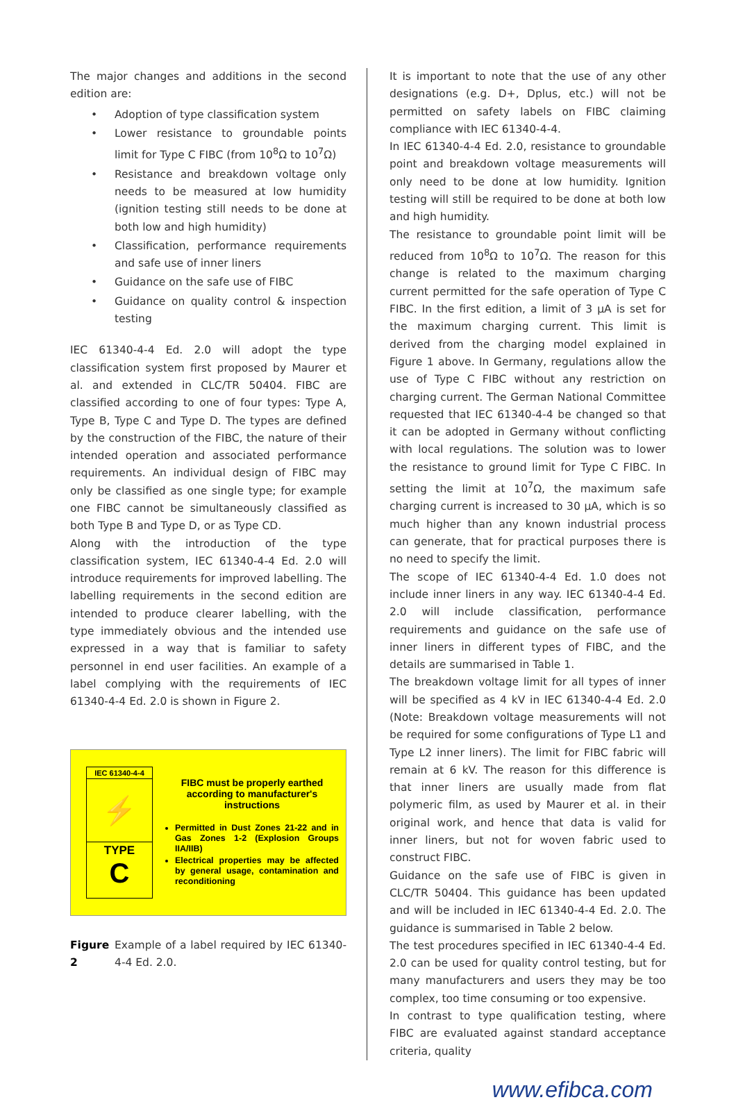The major changes and additions in the second edition are:
• Adoption of type classification system
• Lower resistance to groundable points limit for Type C FIBC (from 10<sup>8</sup>Ω to 10<sup>7</sup>Ω)
• Resistance and breakdown voltage only needs to be measured at low humidity (ignition testing still needs to be done at both low and high humidity)
• Classification, performance requirements and safe use of inner liners
• Guidance on the safe use of FIBC
• Guidance on quality control & inspection testing
IEC 61340-4-4 Ed. 2.0 will adopt the type classification system first proposed by Maurer et al. and extended in CLC/TR 50404. FIBC are classified according to one of four types: Type A, Type B, Type C and Type D. The types are defined by the construction of the FIBC, the nature of their intended operation and associated performance requirements. An individual design of FIBC may only be classified as one single type; for example one FIBC cannot be simultaneously classified as both Type B and Type D, or as Type CD.
Along with the introduction of the type classification system, IEC 61340-4-4 Ed. 2.0 will introduce requirements for improved labelling. The labelling requirements in the second edition are intended to produce clearer labelling, with the type immediately obvious and the intended use expressed in a way that is familiar to safety personnel in end user facilities. An example of a label complying with the requirements of IEC 61340-4-4 Ed. 2.0 is shown in Figure 2.
IEC 61340-4-4
⚡
TYPE
C
FIBC must be properly earthed according to manufacturer's instructions
Permitted in Dust Zones 21-22 and in Gas Zones 1-2 (Explosion Groups IIA/IIB)
Electrical properties may be affected by general usage, contamination and reconditioning
Figure 2 Example of a label required by IEC 61340-4-4 Ed. 2.0.
It is important to note that the use of any other designations (e.g. D+, Dplus, etc.) will not be permitted on safety labels on FIBC claiming compliance with IEC 61340-4-4.
In IEC 61340-4-4 Ed. 2.0, resistance to groundable point and breakdown voltage measurements will only need to be done at low humidity. Ignition testing will still be required to be done at both low and high humidity.
The resistance to groundable point limit will be reduced from 10<sup>8</sup>Ω to 10<sup>7</sup>Ω. The reason for this change is related to the maximum charging current permitted for the safe operation of Type C FIBC. In the first edition, a limit of 3 µA is set for the maximum charging current. This limit is derived from the charging model explained in Figure 1 above. In Germany, regulations allow the use of Type C FIBC without any restriction on charging current. The German National Committee requested that IEC 61340-4-4 be changed so that it can be adopted in Germany without conflicting with local regulations. The solution was to lower the resistance to ground limit for Type C FIBC. In setting the limit at 10<sup>7</sup>Ω, the maximum safe charging current is increased to 30 µA, which is so much higher than any known industrial process can generate, that for practical purposes there is no need to specify the limit.
The scope of IEC 61340-4-4 Ed. 1.0 does not include inner liners in any way. IEC 61340-4-4 Ed. 2.0 will include classification, performance requirements and guidance on the safe use of inner liners in different types of FIBC, and the details are summarised in Table 1.
The breakdown voltage limit for all types of inner will be specified as 4 kV in IEC 61340-4-4 Ed. 2.0 (Note: Breakdown voltage measurements will not be required for some configurations of Type L1 and Type L2 inner liners). The limit for FIBC fabric will remain at 6 kV. The reason for this difference is that inner liners are usually made from flat polymeric film, as used by Maurer et al. in their original work, and hence that data is valid for inner liners, but not for woven fabric used to construct FIBC.
Guidance on the safe use of FIBC is given in CLC/TR 50404. This guidance has been updated and will be included in IEC 61340-4-4 Ed. 2.0. The guidance is summarised in Table 2 below.
The test procedures specified in IEC 61340-4-4 Ed. 2.0 can be used for quality control testing, but for many manufacturers and users they may be too complex, too time consuming or too expensive.
In contrast to type qualification testing, where FIBC are evaluated against standard acceptance criteria, quality
www.efibca.com